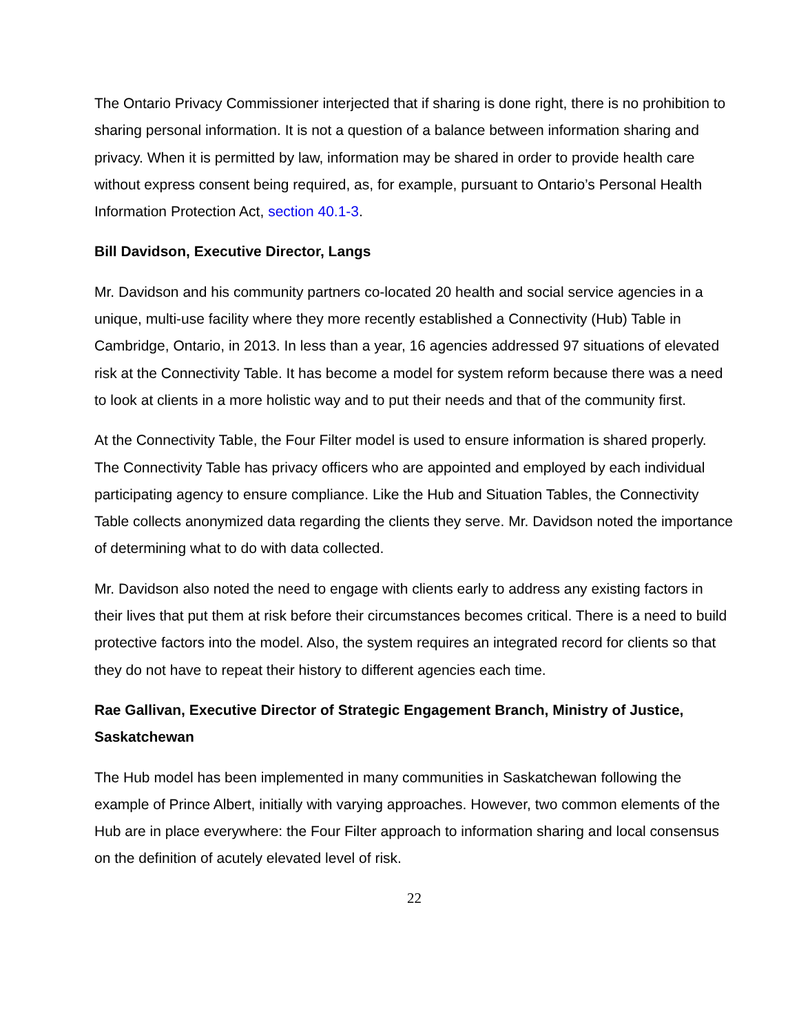The Ontario Privacy Commissioner interjected that if sharing is done right, there is no prohibition to sharing personal information. It is not a question of a balance between information sharing and privacy. When it is permitted by law, information may be shared in order to provide health care without express consent being required, as, for example, pursuant to Ontario’s Personal Health Information Protection Act, section 40.1-3.
Bill Davidson, Executive Director, Langs
Mr. Davidson and his community partners co-located 20 health and social service agencies in a unique, multi-use facility where they more recently established a Connectivity (Hub) Table in Cambridge, Ontario, in 2013. In less than a year, 16 agencies addressed 97 situations of elevated risk at the Connectivity Table. It has become a model for system reform because there was a need to look at clients in a more holistic way and to put their needs and that of the community first.
At the Connectivity Table, the Four Filter model is used to ensure information is shared properly. The Connectivity Table has privacy officers who are appointed and employed by each individual participating agency to ensure compliance. Like the Hub and Situation Tables, the Connectivity Table collects anonymized data regarding the clients they serve. Mr. Davidson noted the importance of determining what to do with data collected.
Mr. Davidson also noted the need to engage with clients early to address any existing factors in their lives that put them at risk before their circumstances becomes critical. There is a need to build protective factors into the model. Also, the system requires an integrated record for clients so that they do not have to repeat their history to different agencies each time.
Rae Gallivan, Executive Director of Strategic Engagement Branch, Ministry of Justice, Saskatchewan
The Hub model has been implemented in many communities in Saskatchewan following the example of Prince Albert, initially with varying approaches. However, two common elements of the Hub are in place everywhere: the Four Filter approach to information sharing and local consensus on the definition of acutely elevated level of risk.
22